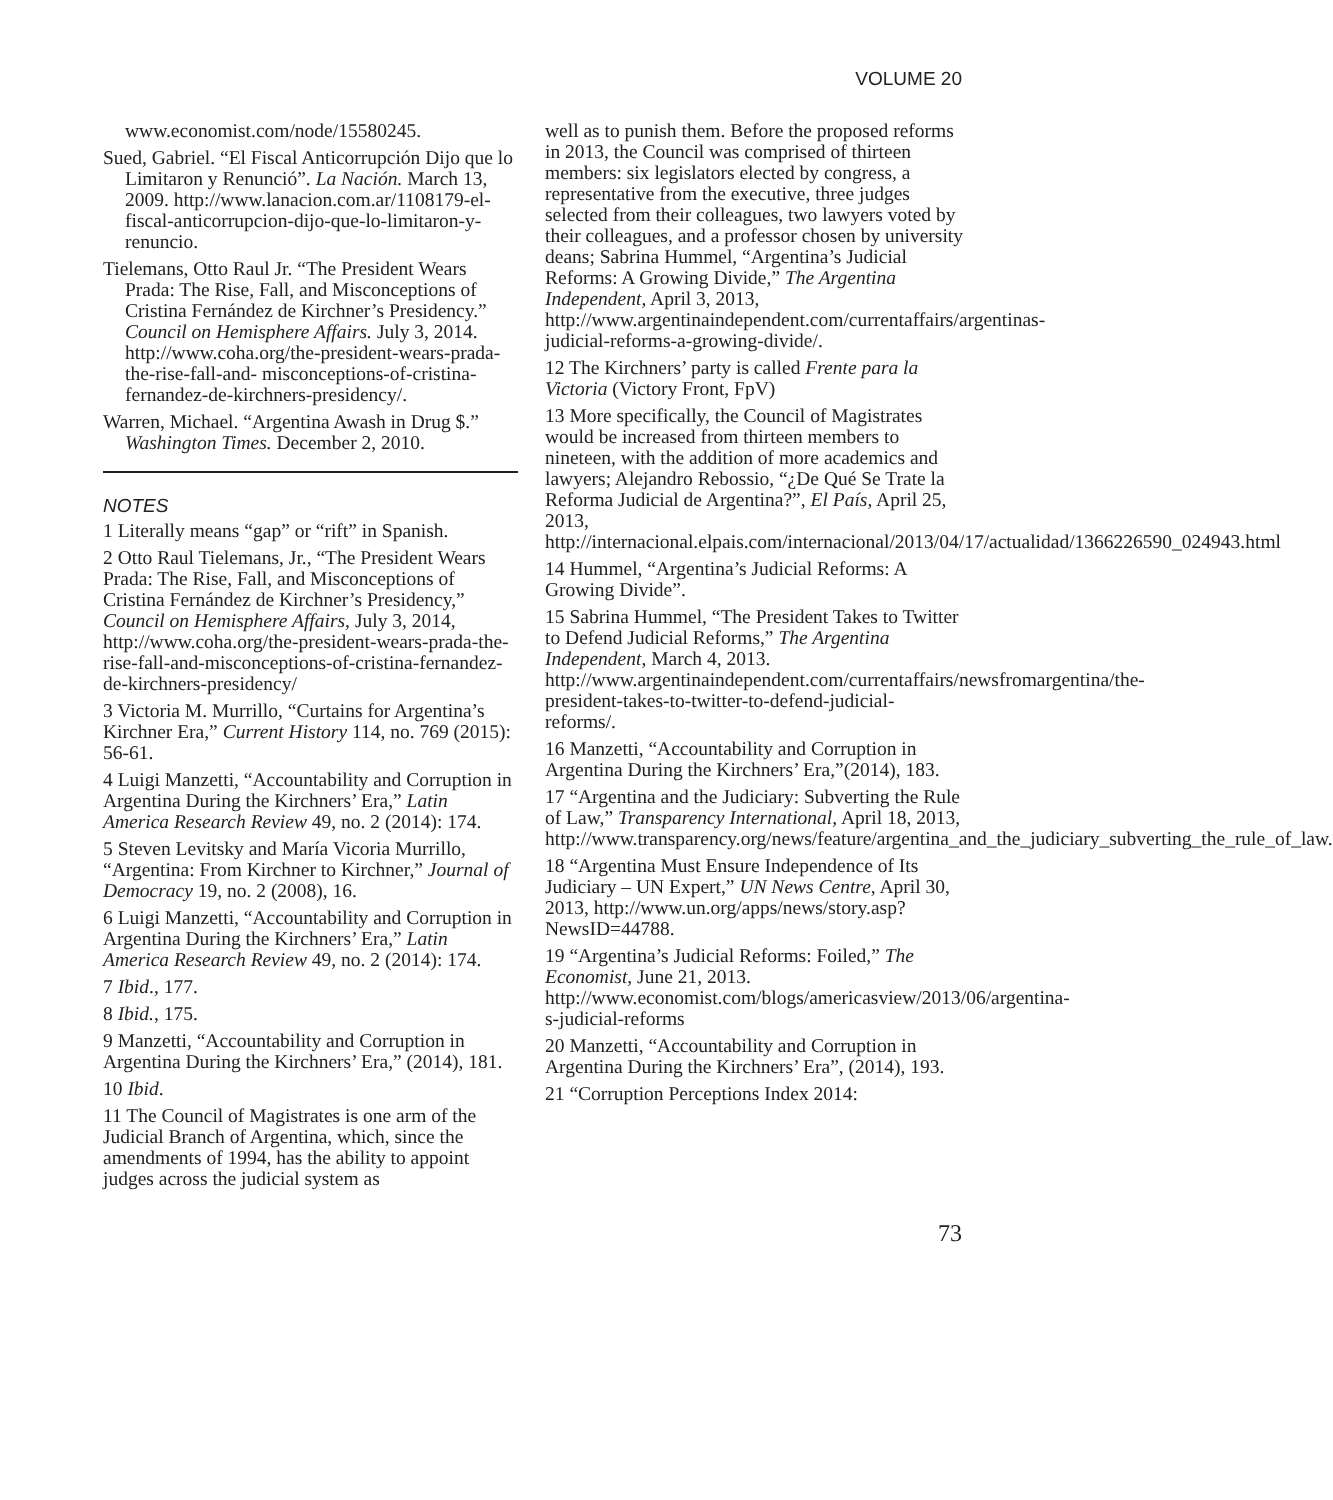VOLUME 20
www.economist.com/node/15580245.
Sued, Gabriel. “El Fiscal Anticorrupción Dijo que lo Limitaron y Renunció”. La Nación. March 13, 2009. http://www.lanacion.com.ar/1108179-el-fiscal-anticorrupcion-dijo-que-lo-limitaron-y-renuncio.
Tielemans, Otto Raul Jr. “The President Wears Prada: The Rise, Fall, and Misconceptions of Cristina Fernández de Kirchner’s Presidency.” Council on Hemisphere Affairs. July 3, 2014. http://www.coha.org/the-president-wears-prada-the-rise-fall-and- misconceptions-of-cristina-fernandez-de-kirchners-presidency/.
Warren, Michael. “Argentina Awash in Drug $.” Washington Times. December 2, 2010.
NOTES
1 Literally means “gap” or “rift” in Spanish.
2 Otto Raul Tielemans, Jr., “The President Wears Prada: The Rise, Fall, and Misconceptions of Cristina Fernández de Kirchner’s Presidency,” Council on Hemisphere Affairs, July 3, 2014, http://www.coha.org/the-president-wears-prada-the-rise-fall-and-misconceptions-of-cristina-fernandez-de-kirchners-presidency/
3 Victoria M. Murrillo, “Curtains for Argentina’s Kirchner Era,” Current History 114, no. 769 (2015): 56-61.
4 Luigi Manzetti, “Accountability and Corruption in Argentina During the Kirchners’ Era,” Latin America Research Review 49, no. 2 (2014): 174.
5 Steven Levitsky and María Vicoria Murrillo, “Argentina: From Kirchner to Kirchner,” Journal of Democracy 19, no. 2 (2008), 16.
6 Luigi Manzetti, “Accountability and Corruption in Argentina During the Kirchners’ Era,” Latin America Research Review 49, no. 2 (2014): 174.
7 Ibid., 177.
8 Ibid., 175.
9 Manzetti, “Accountability and Corruption in Argentina During the Kirchners’ Era,” (2014), 181.
10 Ibid.
11 The Council of Magistrates is one arm of the Judicial Branch of Argentina, which, since the amendments of 1994, has the ability to appoint judges across the judicial system as
well as to punish them. Before the proposed reforms in 2013, the Council was comprised of thirteen members: six legislators elected by congress, a representative from the executive, three judges selected from their colleagues, two lawyers voted by their colleagues, and a professor chosen by university deans; Sabrina Hummel, “Argentina’s Judicial Reforms: A Growing Divide,” The Argentina Independent, April 3, 2013, http://www.argentinaindependent.com/currentaffairs/argentinas-judicial-reforms-a-growing-divide/.
12 The Kirchners’ party is called Frente para la Victoria (Victory Front, FpV)
13 More specifically, the Council of Magistrates would be increased from thirteen members to nineteen, with the addition of more academics and lawyers; Alejandro Rebossio, “¿De Qué Se Trate la Reforma Judicial de Argentina?”, El País, April 25, 2013, http://internacional.elpais.com/internacional/2013/04/17/actualidad/1366226590_024943.html
14 Hummel, “Argentina’s Judicial Reforms: A Growing Divide”.
15 Sabrina Hummel, “The President Takes to Twitter to Defend Judicial Reforms,” The Argentina Independent, March 4, 2013. http://www.argentinaindependent.com/currentaffairs/newsfromargentina/the-president-takes-to-twitter-to-defend-judicial-reforms/.
16 Manzetti, “Accountability and Corruption in Argentina During the Kirchners’ Era,”(2014), 183.
17 “Argentina and the Judiciary: Subverting the Rule of Law,” Transparency International, April 18, 2013, http://www.transparency.org/news/feature/argentina_and_the_judiciary_subverting_the_rule_of_law.
18 “Argentina Must Ensure Independence of Its Judiciary – UN Expert,” UN News Centre, April 30, 2013, http://www.un.org/apps/news/story.asp?NewsID=44788.
19 “Argentina’s Judicial Reforms: Foiled,” The Economist, June 21, 2013. http://www.economist.com/blogs/americasview/2013/06/argentina-s-judicial-reforms
20 Manzetti, “Accountability and Corruption in Argentina During the Kirchners’ Era”, (2014), 193.
21 “Corruption Perceptions Index 2014:
73